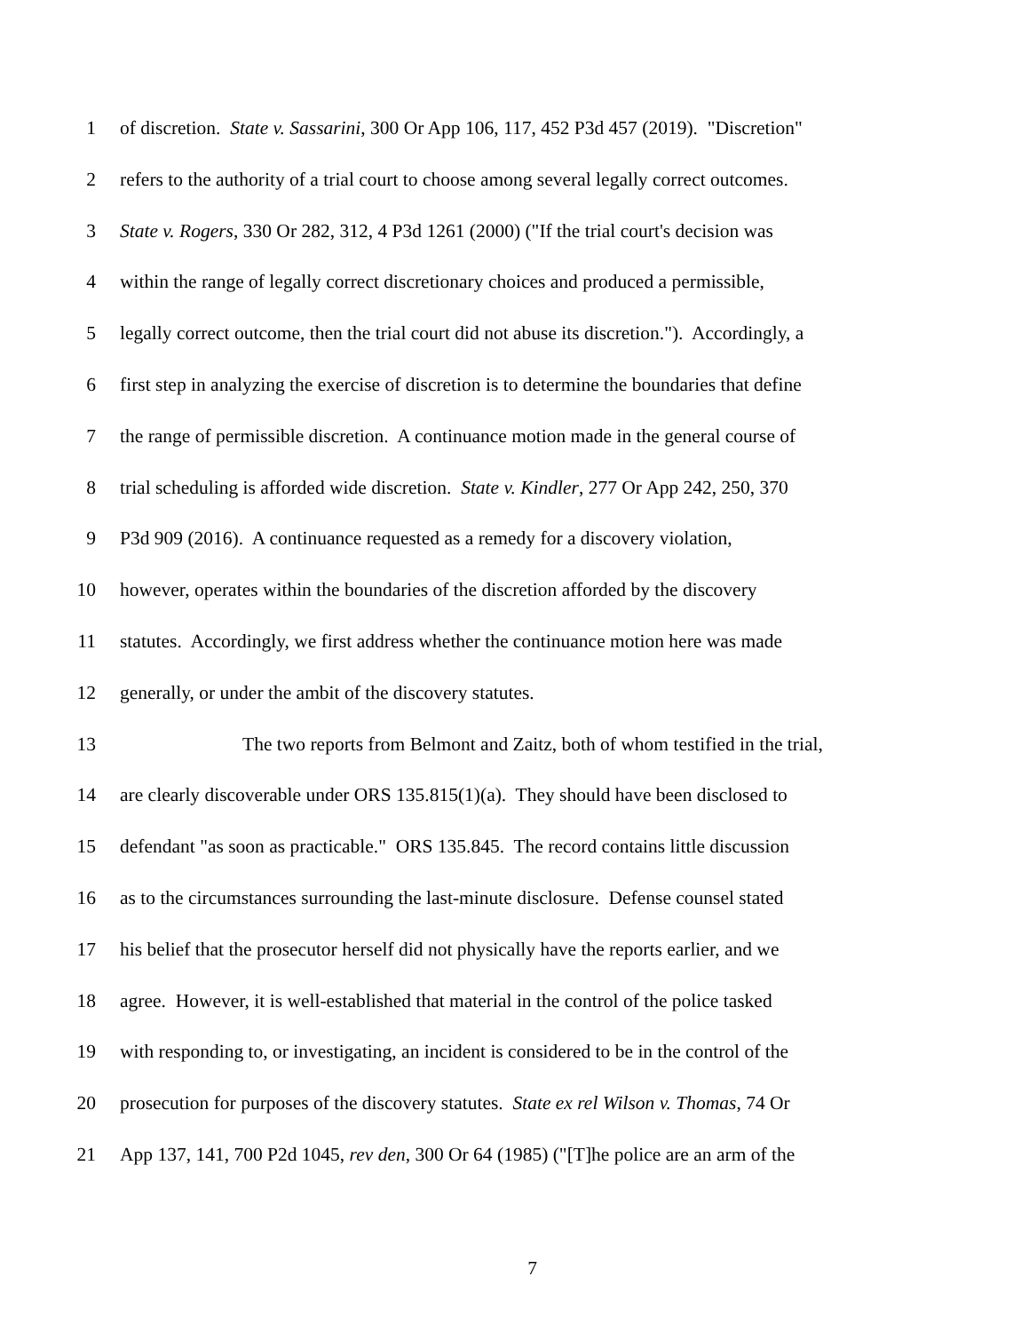1 of discretion. State v. Sassarini, 300 Or App 106, 117, 452 P3d 457 (2019). "Discretion"
2 refers to the authority of a trial court to choose among several legally correct outcomes.
3 State v. Rogers, 330 Or 282, 312, 4 P3d 1261 (2000) ("If the trial court's decision was
4 within the range of legally correct discretionary choices and produced a permissible,
5 legally correct outcome, then the trial court did not abuse its discretion."). Accordingly, a
6 first step in analyzing the exercise of discretion is to determine the boundaries that define
7 the range of permissible discretion. A continuance motion made in the general course of
8 trial scheduling is afforded wide discretion. State v. Kindler, 277 Or App 242, 250, 370
9 P3d 909 (2016). A continuance requested as a remedy for a discovery violation,
10 however, operates within the boundaries of the discretion afforded by the discovery
11 statutes. Accordingly, we first address whether the continuance motion here was made
12 generally, or under the ambit of the discovery statutes.
13 The two reports from Belmont and Zaitz, both of whom testified in the trial,
14 are clearly discoverable under ORS 135.815(1)(a). They should have been disclosed to
15 defendant "as soon as practicable." ORS 135.845. The record contains little discussion
16 as to the circumstances surrounding the last-minute disclosure. Defense counsel stated
17 his belief that the prosecutor herself did not physically have the reports earlier, and we
18 agree. However, it is well-established that material in the control of the police tasked
19 with responding to, or investigating, an incident is considered to be in the control of the
20 prosecution for purposes of the discovery statutes. State ex rel Wilson v. Thomas, 74 Or
21 App 137, 141, 700 P2d 1045, rev den, 300 Or 64 (1985) ("[T]he police are an arm of the
7